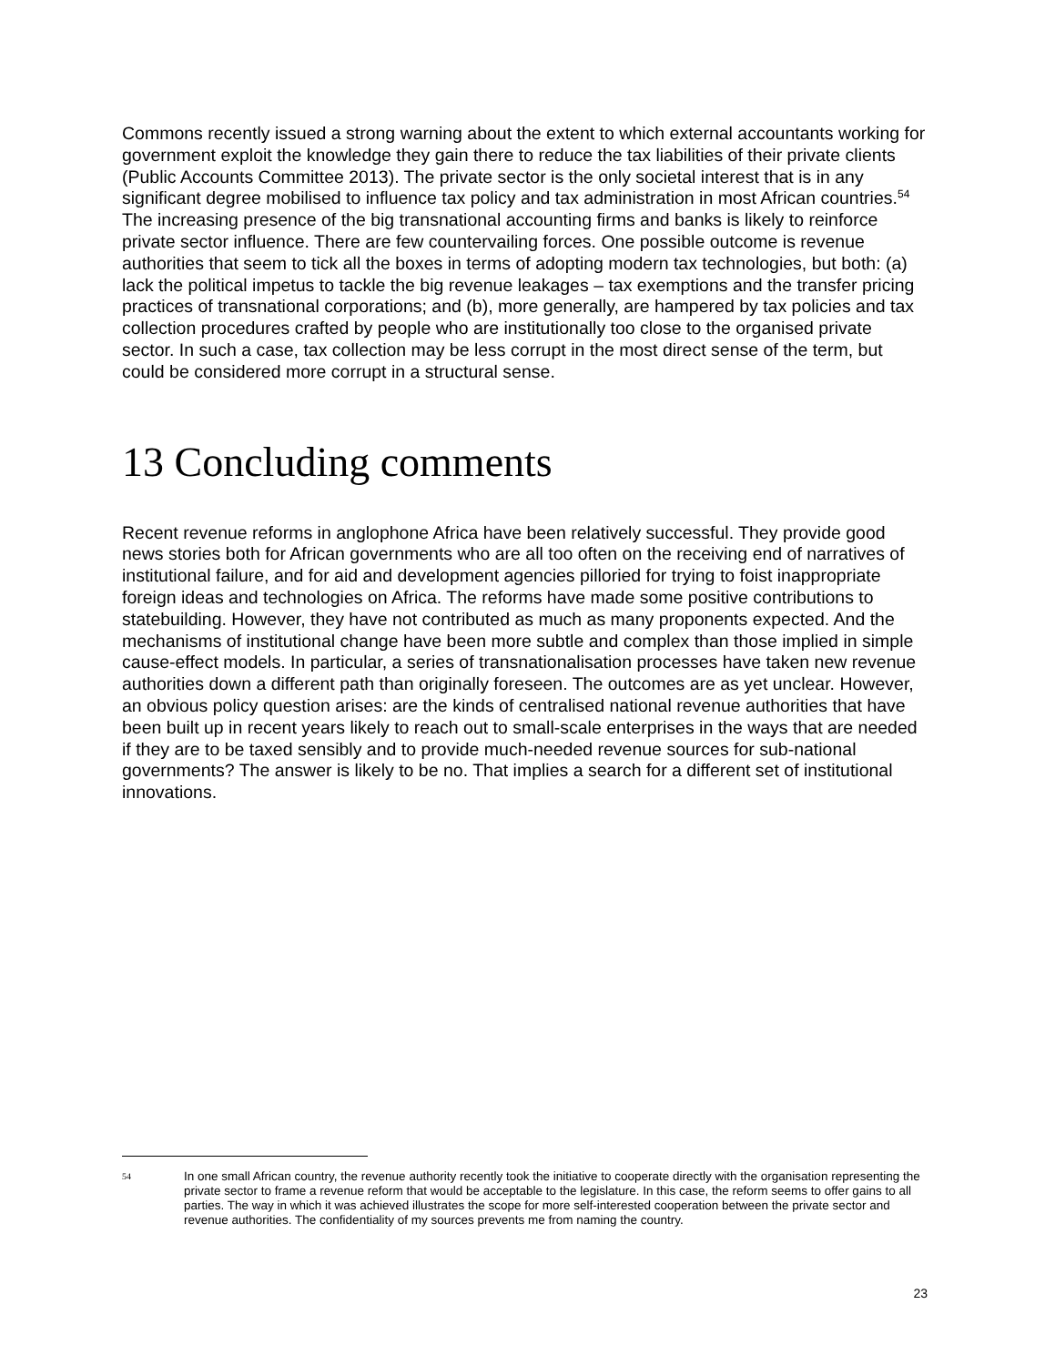Commons recently issued a strong warning about the extent to which external accountants working for government exploit the knowledge they gain there to reduce the tax liabilities of their private clients (Public Accounts Committee 2013). The private sector is the only societal interest that is in any significant degree mobilised to influence tax policy and tax administration in most African countries.<sup>54</sup> The increasing presence of the big transnational accounting firms and banks is likely to reinforce private sector influence. There are few countervailing forces. One possible outcome is revenue authorities that seem to tick all the boxes in terms of adopting modern tax technologies, but both: (a) lack the political impetus to tackle the big revenue leakages – tax exemptions and the transfer pricing practices of transnational corporations; and (b), more generally, are hampered by tax policies and tax collection procedures crafted by people who are institutionally too close to the organised private sector. In such a case, tax collection may be less corrupt in the most direct sense of the term, but could be considered more corrupt in a structural sense.
13 Concluding comments
Recent revenue reforms in anglophone Africa have been relatively successful. They provide good news stories both for African governments who are all too often on the receiving end of narratives of institutional failure, and for aid and development agencies pilloried for trying to foist inappropriate foreign ideas and technologies on Africa. The reforms have made some positive contributions to statebuilding. However, they have not contributed as much as many proponents expected. And the mechanisms of institutional change have been more subtle and complex than those implied in simple cause-effect models. In particular, a series of transnationalisation processes have taken new revenue authorities down a different path than originally foreseen. The outcomes are as yet unclear. However, an obvious policy question arises: are the kinds of centralised national revenue authorities that have been built up in recent years likely to reach out to small-scale enterprises in the ways that are needed if they are to be taxed sensibly and to provide much-needed revenue sources for sub-national governments? The answer is likely to be no. That implies a search for a different set of institutional innovations.
54 In one small African country, the revenue authority recently took the initiative to cooperate directly with the organisation representing the private sector to frame a revenue reform that would be acceptable to the legislature. In this case, the reform seems to offer gains to all parties. The way in which it was achieved illustrates the scope for more self-interested cooperation between the private sector and revenue authorities. The confidentiality of my sources prevents me from naming the country.
23